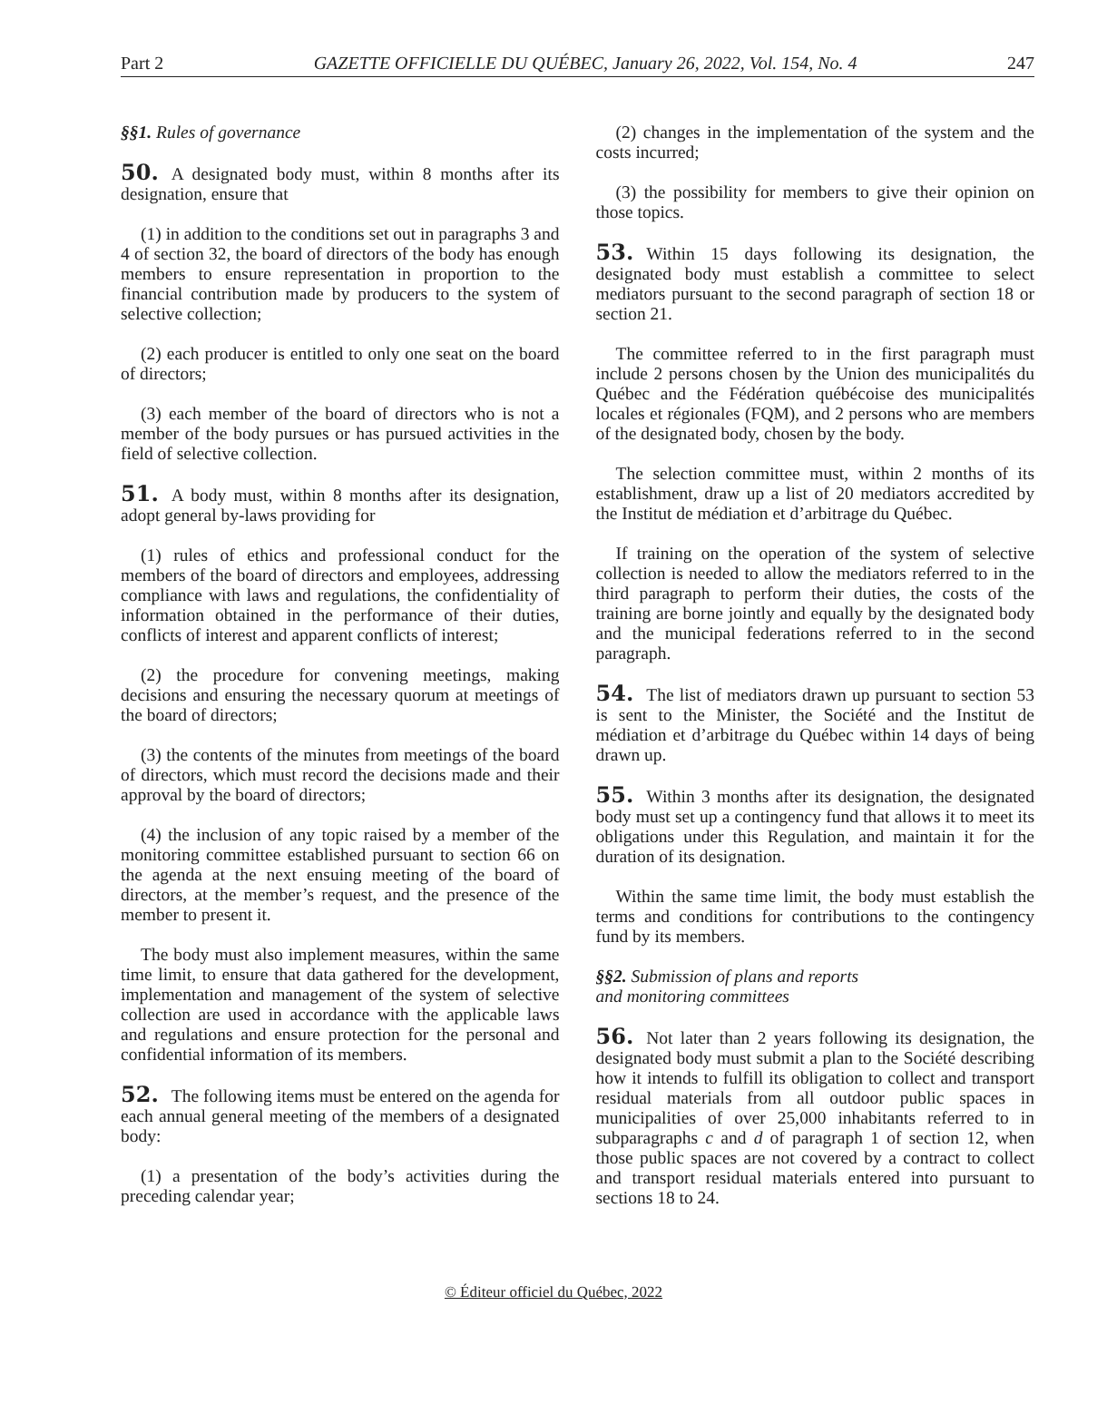Part 2 GAZETTE OFFICIELLE DU QUÉBEC, January 26, 2022, Vol. 154, No. 4 247
§§1. Rules of governance
50. A designated body must, within 8 months after its designation, ensure that
(1) in addition to the conditions set out in paragraphs 3 and 4 of section 32, the board of directors of the body has enough members to ensure representation in proportion to the financial contribution made by producers to the system of selective collection;
(2) each producer is entitled to only one seat on the board of directors;
(3) each member of the board of directors who is not a member of the body pursues or has pursued activities in the field of selective collection.
51. A body must, within 8 months after its designation, adopt general by-laws providing for
(1) rules of ethics and professional conduct for the members of the board of directors and employees, addressing compliance with laws and regulations, the confidentiality of information obtained in the performance of their duties, conflicts of interest and apparent conflicts of interest;
(2) the procedure for convening meetings, making decisions and ensuring the necessary quorum at meetings of the board of directors;
(3) the contents of the minutes from meetings of the board of directors, which must record the decisions made and their approval by the board of directors;
(4) the inclusion of any topic raised by a member of the monitoring committee established pursuant to section 66 on the agenda at the next ensuing meeting of the board of directors, at the member’s request, and the presence of the member to present it.
The body must also implement measures, within the same time limit, to ensure that data gathered for the development, implementation and management of the system of selective collection are used in accordance with the applicable laws and regulations and ensure protection for the personal and confidential information of its members.
52. The following items must be entered on the agenda for each annual general meeting of the members of a designated body:
(1) a presentation of the body’s activities during the preceding calendar year;
(2) changes in the implementation of the system and the costs incurred;
(3) the possibility for members to give their opinion on those topics.
53. Within 15 days following its designation, the designated body must establish a committee to select mediators pursuant to the second paragraph of section 18 or section 21.
The committee referred to in the first paragraph must include 2 persons chosen by the Union des municipalités du Québec and the Fédération québécoise des municipalités locales et régionales (FQM), and 2 persons who are members of the designated body, chosen by the body.
The selection committee must, within 2 months of its establishment, draw up a list of 20 mediators accredited by the Institut de médiation et d’arbitrage du Québec.
If training on the operation of the system of selective collection is needed to allow the mediators referred to in the third paragraph to perform their duties, the costs of the training are borne jointly and equally by the designated body and the municipal federations referred to in the second paragraph.
54. The list of mediators drawn up pursuant to section 53 is sent to the Minister, the Société and the Institut de médiation et d’arbitrage du Québec within 14 days of being drawn up.
55. Within 3 months after its designation, the designated body must set up a contingency fund that allows it to meet its obligations under this Regulation, and maintain it for the duration of its designation.
Within the same time limit, the body must establish the terms and conditions for contributions to the contingency fund by its members.
§§2. Submission of plans and reports
and monitoring committees
56. Not later than 2 years following its designation, the designated body must submit a plan to the Société describing how it intends to fulfill its obligation to collect and transport residual materials from all outdoor public spaces in municipalities of over 25,000 inhabitants referred to in subparagraphs c and d of paragraph 1 of section 12, when those public spaces are not covered by a contract to collect and transport residual materials entered into pursuant to sections 18 to 24.
© Éditeur officiel du Québec, 2022